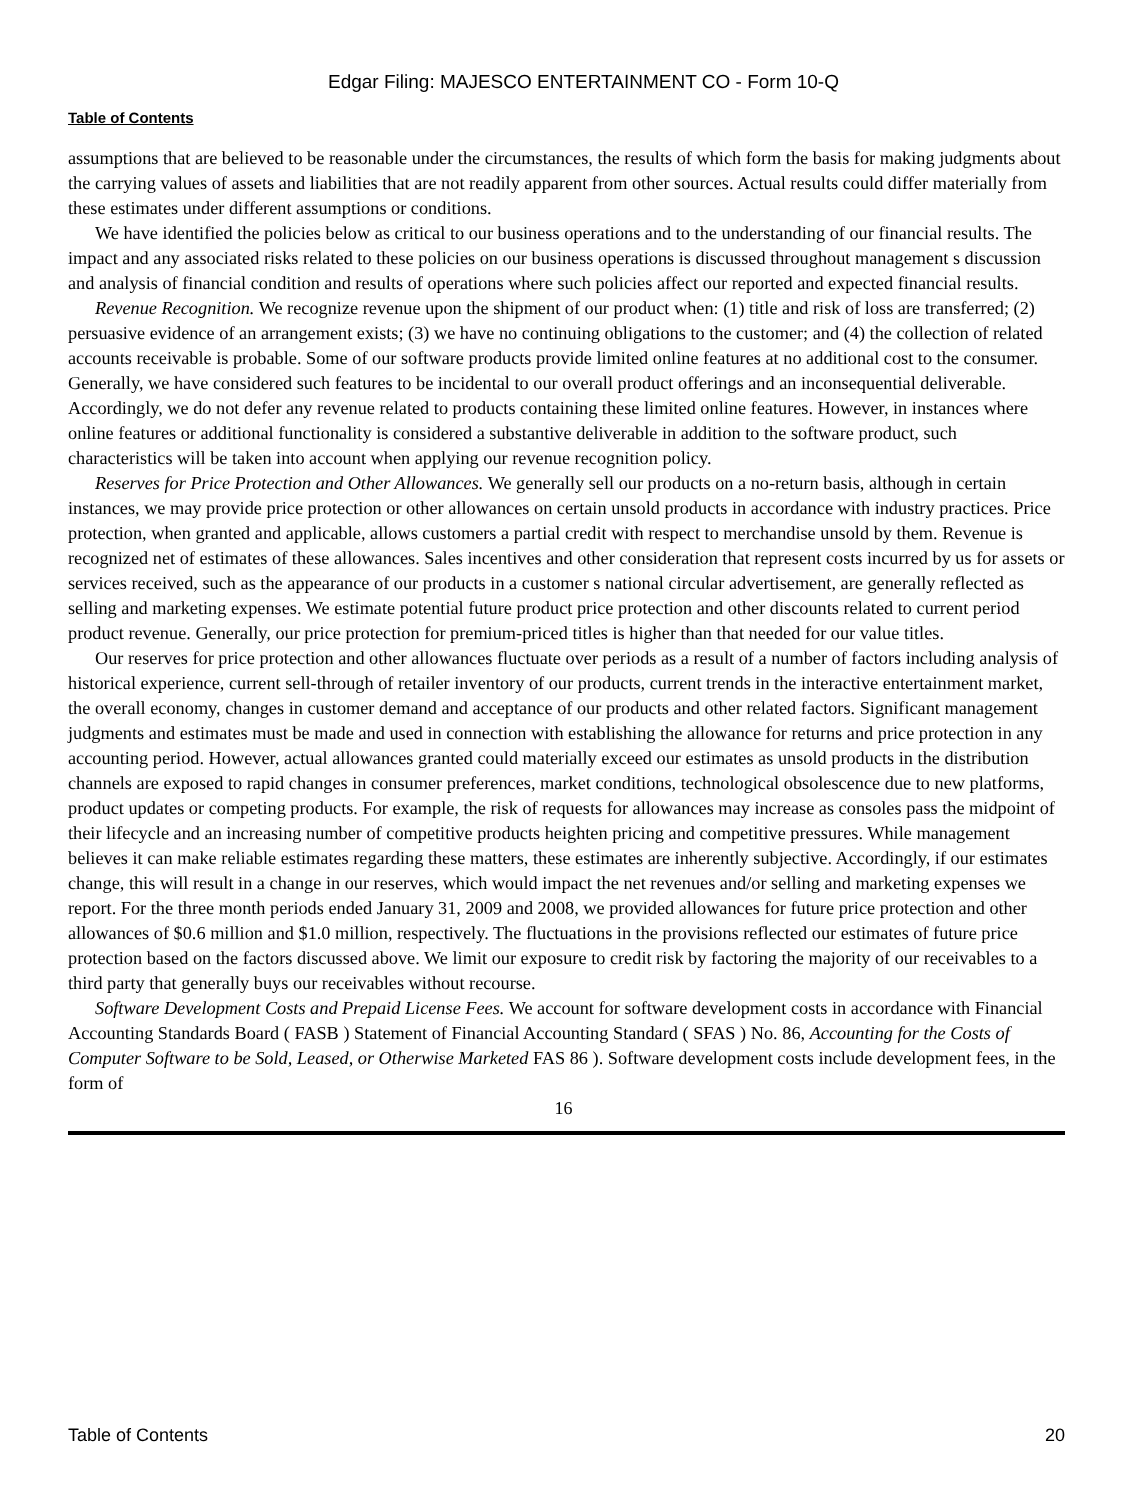Edgar Filing: MAJESCO ENTERTAINMENT CO - Form 10-Q
Table of Contents
assumptions that are believed to be reasonable under the circumstances, the results of which form the basis for making judgments about the carrying values of assets and liabilities that are not readily apparent from other sources. Actual results could differ materially from these estimates under different assumptions or conditions.
We have identified the policies below as critical to our business operations and to the understanding of our financial results. The impact and any associated risks related to these policies on our business operations is discussed throughout management s discussion and analysis of financial condition and results of operations where such policies affect our reported and expected financial results.
Revenue Recognition. We recognize revenue upon the shipment of our product when: (1) title and risk of loss are transferred; (2) persuasive evidence of an arrangement exists; (3) we have no continuing obligations to the customer; and (4) the collection of related accounts receivable is probable. Some of our software products provide limited online features at no additional cost to the consumer. Generally, we have considered such features to be incidental to our overall product offerings and an inconsequential deliverable. Accordingly, we do not defer any revenue related to products containing these limited online features. However, in instances where online features or additional functionality is considered a substantive deliverable in addition to the software product, such characteristics will be taken into account when applying our revenue recognition policy.
Reserves for Price Protection and Other Allowances. We generally sell our products on a no-return basis, although in certain instances, we may provide price protection or other allowances on certain unsold products in accordance with industry practices. Price protection, when granted and applicable, allows customers a partial credit with respect to merchandise unsold by them. Revenue is recognized net of estimates of these allowances. Sales incentives and other consideration that represent costs incurred by us for assets or services received, such as the appearance of our products in a customer s national circular advertisement, are generally reflected as selling and marketing expenses. We estimate potential future product price protection and other discounts related to current period product revenue. Generally, our price protection for premium-priced titles is higher than that needed for our value titles.
Our reserves for price protection and other allowances fluctuate over periods as a result of a number of factors including analysis of historical experience, current sell-through of retailer inventory of our products, current trends in the interactive entertainment market, the overall economy, changes in customer demand and acceptance of our products and other related factors. Significant management judgments and estimates must be made and used in connection with establishing the allowance for returns and price protection in any accounting period. However, actual allowances granted could materially exceed our estimates as unsold products in the distribution channels are exposed to rapid changes in consumer preferences, market conditions, technological obsolescence due to new platforms, product updates or competing products. For example, the risk of requests for allowances may increase as consoles pass the midpoint of their lifecycle and an increasing number of competitive products heighten pricing and competitive pressures. While management believes it can make reliable estimates regarding these matters, these estimates are inherently subjective. Accordingly, if our estimates change, this will result in a change in our reserves, which would impact the net revenues and/or selling and marketing expenses we report. For the three month periods ended January 31, 2009 and 2008, we provided allowances for future price protection and other allowances of $0.6 million and $1.0 million, respectively. The fluctuations in the provisions reflected our estimates of future price protection based on the factors discussed above. We limit our exposure to credit risk by factoring the majority of our receivables to a third party that generally buys our receivables without recourse.
Software Development Costs and Prepaid License Fees. We account for software development costs in accordance with Financial Accounting Standards Board ( FASB ) Statement of Financial Accounting Standard ( SFAS ) No. 86, Accounting for the Costs of Computer Software to be Sold, Leased, or Otherwise Marketed FAS 86 ). Software development costs include development fees, in the form of
16
Table of Contents 20